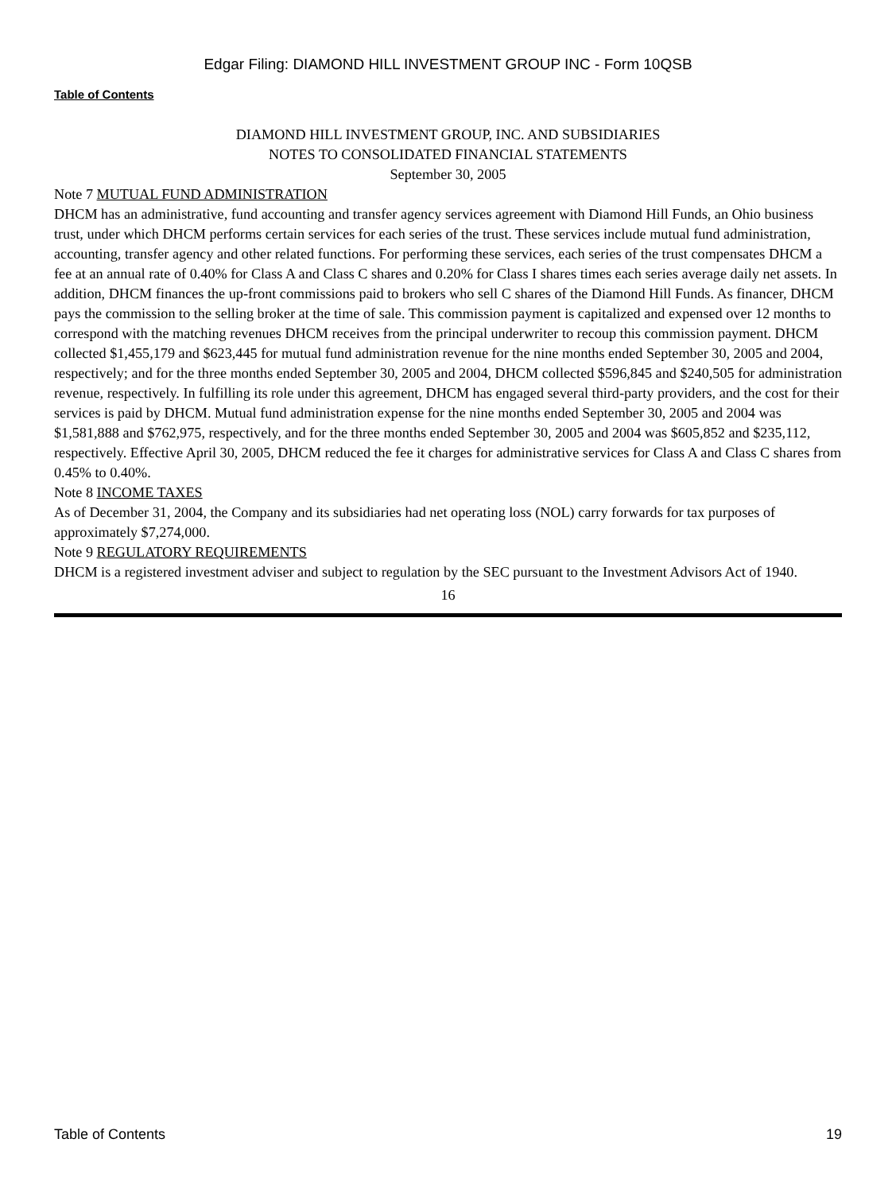Edgar Filing: DIAMOND HILL INVESTMENT GROUP INC - Form 10QSB
Table of Contents
DIAMOND HILL INVESTMENT GROUP, INC. AND SUBSIDIARIES
NOTES TO CONSOLIDATED FINANCIAL STATEMENTS
September 30, 2005
Note 7 MUTUAL FUND ADMINISTRATION
DHCM has an administrative, fund accounting and transfer agency services agreement with Diamond Hill Funds, an Ohio business trust, under which DHCM performs certain services for each series of the trust. These services include mutual fund administration, accounting, transfer agency and other related functions. For performing these services, each series of the trust compensates DHCM a fee at an annual rate of 0.40% for Class A and Class C shares and 0.20% for Class I shares times each series average daily net assets. In addition, DHCM finances the up-front commissions paid to brokers who sell C shares of the Diamond Hill Funds. As financer, DHCM pays the commission to the selling broker at the time of sale. This commission payment is capitalized and expensed over 12 months to correspond with the matching revenues DHCM receives from the principal underwriter to recoup this commission payment. DHCM collected $1,455,179 and $623,445 for mutual fund administration revenue for the nine months ended September 30, 2005 and 2004, respectively; and for the three months ended September 30, 2005 and 2004, DHCM collected $596,845 and $240,505 for administration revenue, respectively. In fulfilling its role under this agreement, DHCM has engaged several third-party providers, and the cost for their services is paid by DHCM. Mutual fund administration expense for the nine months ended September 30, 2005 and 2004 was $1,581,888 and $762,975, respectively, and for the three months ended September 30, 2005 and 2004 was $605,852 and $235,112, respectively. Effective April 30, 2005, DHCM reduced the fee it charges for administrative services for Class A and Class C shares from 0.45% to 0.40%.
Note 8 INCOME TAXES
As of December 31, 2004, the Company and its subsidiaries had net operating loss (NOL) carry forwards for tax purposes of approximately $7,274,000.
Note 9 REGULATORY REQUIREMENTS
DHCM is a registered investment adviser and subject to regulation by the SEC pursuant to the Investment Advisors Act of 1940.
16
Table of Contents 19